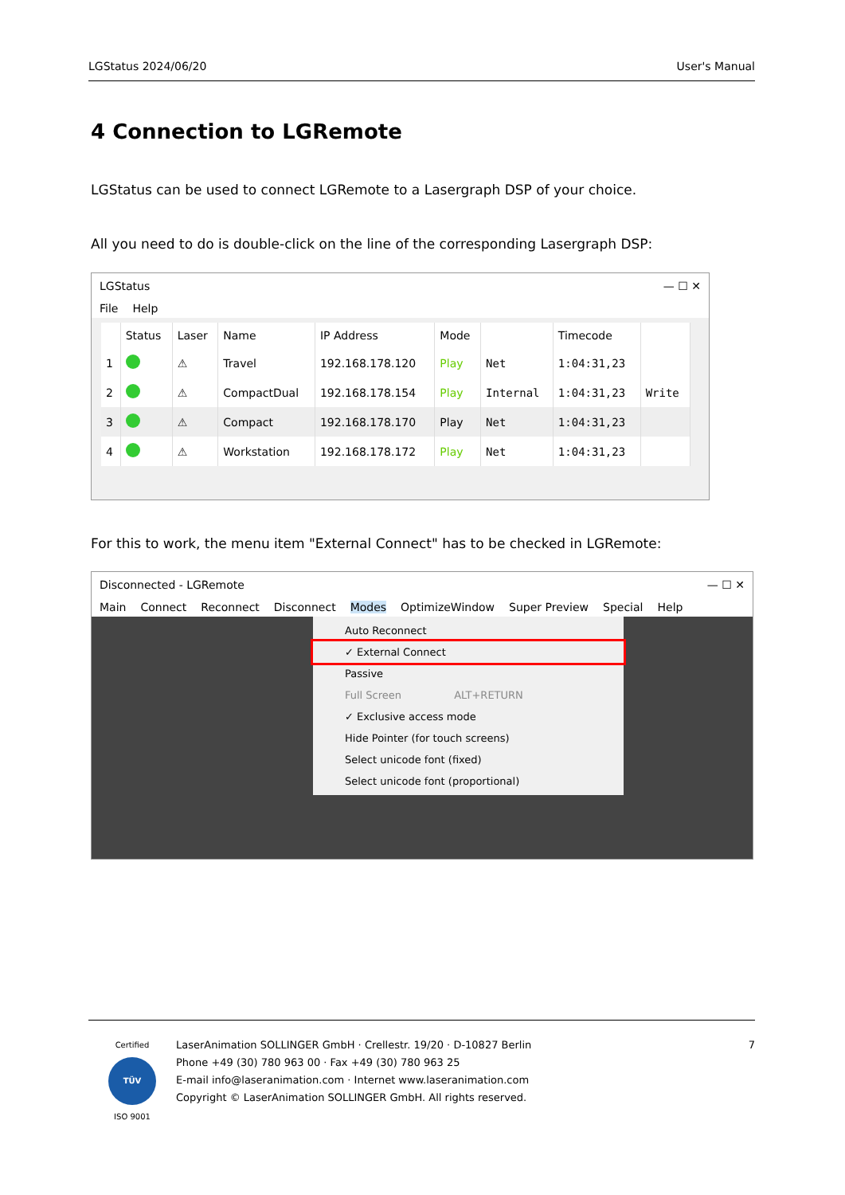LGStatus 2024/06/20 User's Manual
4 Connection to LGRemote
LGStatus can be used to connect LGRemote to a Lasergraph DSP of your choice.
All you need to do is double-click on the line of the corresponding Lasergraph DSP:
LGStatus — ☐ ✕
File Help
| | Status | Laser | Name | IP Address | Mode | | Timecode | |
| --- | --- | --- | --- | --- | --- | --- | --- | --- |
| 1 | | ⚠ | Travel | 192.168.178.120 | Play | Net | 1:04:31,23 | |
| 2 | | ⚠ | CompactDual | 192.168.178.154 | Play | Internal | 1:04:31,23 | Write |
| 3 | | ⚠ | Compact | 192.168.178.170 | Play | Net | 1:04:31,23 | |
| 4 | | ⚠ | Workstation | 192.168.178.172 | Play | Net | 1:04:31,23 | |
For this to work, the menu item "External Connect" has to be checked in LGRemote:
Disconnected - LGRemote — ☐ ✕
Main Connect Reconnect Disconnect Modes OptimizeWindow Super Preview Special Help
Auto Reconnect
✓ External Connect
Passive
Full Screen ALT+RETURN
✓ Exclusive access mode
Hide Pointer (for touch screens)
Select unicode font (fixed)
Select unicode font (proportional)
Certified
TÜV
ISO 9001
LaserAnimation SOLLINGER GmbH · Crellestr. 19/20 · D-10827 Berlin
Phone +49 (30) 780 963 00 · Fax +49 (30) 780 963 25
E-mail info@laseranimation.com · Internet www.laseranimation.com
Copyright © LaserAnimation SOLLINGER GmbH. All rights reserved.
7